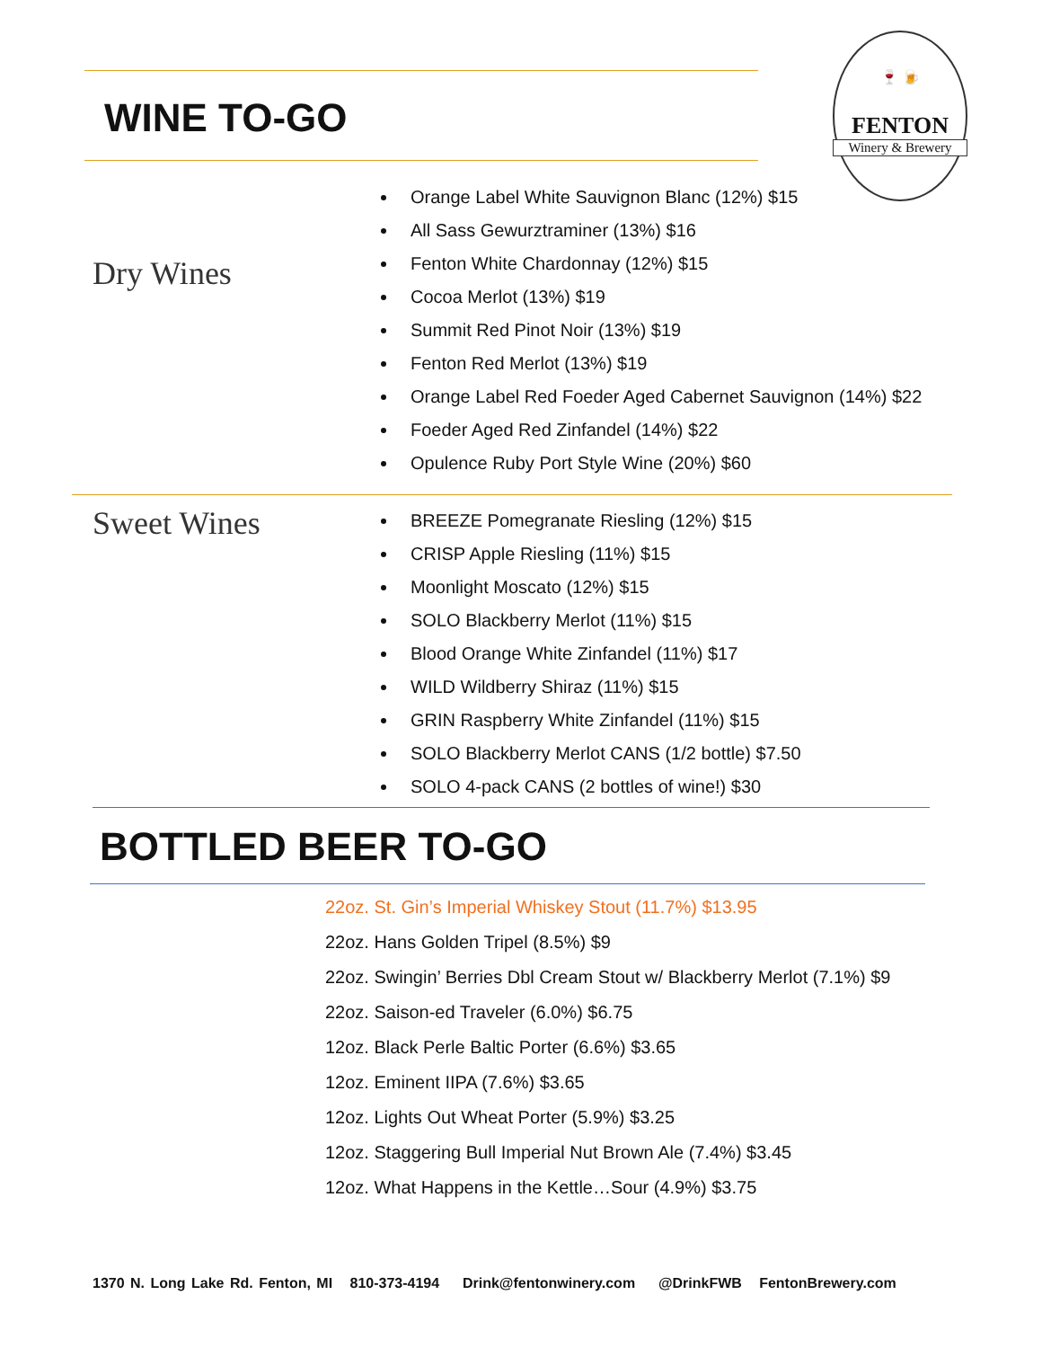🍷 🍺
FENTON
Winery & Brewery
WINE TO-GO
Dry Wines
Orange Label White Sauvignon Blanc (12%) $15
All Sass Gewurztraminer (13%) $16
Fenton White Chardonnay (12%) $15
Cocoa Merlot (13%) $19
Summit Red Pinot Noir (13%) $19
Fenton Red Merlot (13%) $19
Orange Label Red Foeder Aged Cabernet Sauvignon (14%) $22
Foeder Aged Red Zinfandel (14%) $22
Opulence Ruby Port Style Wine (20%) $60
Sweet Wines
BREEZE Pomegranate Riesling (12%) $15
CRISP Apple Riesling (11%) $15
Moonlight Moscato (12%) $15
SOLO Blackberry Merlot (11%) $15
Blood Orange White Zinfandel (11%) $17
WILD Wildberry Shiraz (11%) $15
GRIN Raspberry White Zinfandel (11%) $15
SOLO Blackberry Merlot CANS (1/2 bottle) $7.50
SOLO 4-pack CANS (2 bottles of wine!) $30
BOTTLED BEER TO-GO
22oz. St. Gin’s Imperial Whiskey Stout (11.7%) $13.95
22oz. Hans Golden Tripel (8.5%) $9
22oz. Swingin’ Berries Dbl Cream Stout w/ Blackberry Merlot (7.1%) $9
22oz. Saison-ed Traveler (6.0%) $6.75
12oz. Black Perle Baltic Porter (6.6%) $3.65
12oz. Eminent IIPA (7.6%) $3.65
12oz. Lights Out Wheat Porter (5.9%) $3.25
12oz. Staggering Bull Imperial Nut Brown Ale (7.4%) $3.45
12oz. What Happens in the Kettle…Sour (4.9%) $3.75
1370 N. Long Lake Rd. Fenton, MI 810-373-4194 Drink@fentonwinery.com @DrinkFWB FentonBrewery.com